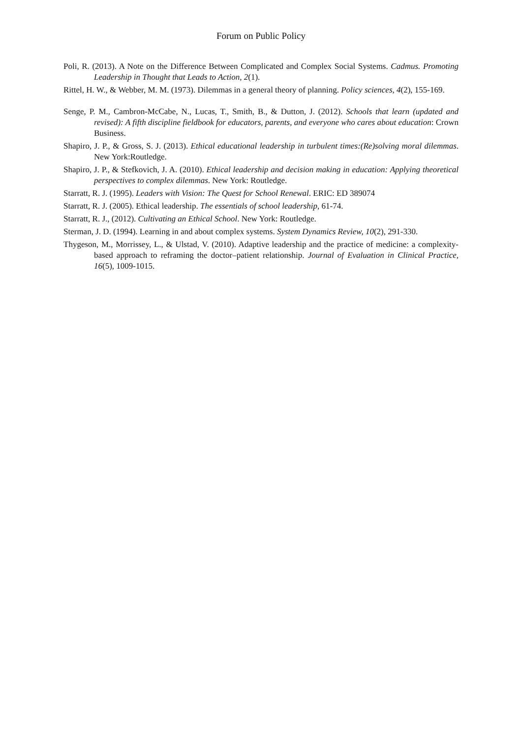Forum on Public Policy
Poli, R. (2013). A Note on the Difference Between Complicated and Complex Social Systems. Cadmus. Promoting Leadership in Thought that Leads to Action, 2(1).
Rittel, H. W., & Webber, M. M. (1973). Dilemmas in a general theory of planning. Policy sciences, 4(2), 155-169.
Senge, P. M., Cambron-McCabe, N., Lucas, T., Smith, B., & Dutton, J. (2012). Schools that learn (updated and revised): A fifth discipline fieldbook for educators, parents, and everyone who cares about education: Crown Business.
Shapiro, J. P., & Gross, S. J. (2013). Ethical educational leadership in turbulent times:(Re)solving moral dilemmas. New York:Routledge.
Shapiro, J. P., & Stefkovich, J. A. (2010). Ethical leadership and decision making in education: Applying theoretical perspectives to complex dilemmas. New York: Routledge.
Starratt, R. J. (1995). Leaders with Vision: The Quest for School Renewal. ERIC: ED 389074
Starratt, R. J. (2005). Ethical leadership. The essentials of school leadership, 61-74.
Starratt, R. J., (2012). Cultivating an Ethical School. New York: Routledge.
Sterman, J. D. (1994). Learning in and about complex systems. System Dynamics Review, 10(2), 291-330.
Thygeson, M., Morrissey, L., & Ulstad, V. (2010). Adaptive leadership and the practice of medicine: a complexity-based approach to reframing the doctor–patient relationship. Journal of Evaluation in Clinical Practice, 16(5), 1009-1015.